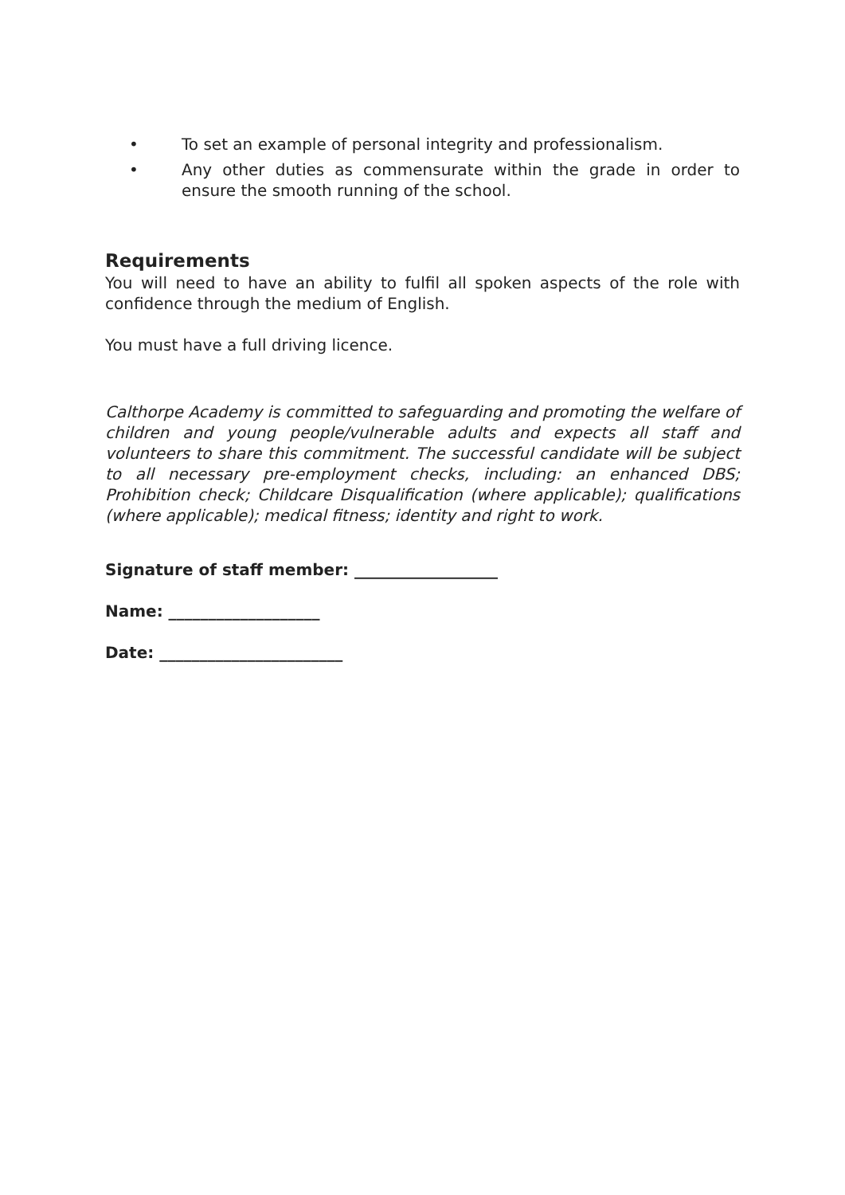• To set an example of personal integrity and professionalism.
• Any other duties as commensurate within the grade in order to ensure the smooth running of the school.
Requirements
You will need to have an ability to fulfil all spoken aspects of the role with confidence through the medium of English.
You must have a full driving licence.
Calthorpe Academy is committed to safeguarding and promoting the welfare of children and young people/vulnerable adults and expects all staff and volunteers to share this commitment. The successful candidate will be subject to all necessary pre-employment checks, including: an enhanced DBS; Prohibition check; Childcare Disqualification (where applicable); qualifications (where applicable); medical fitness; identity and right to work.
Signature of staff member: __________________
Name: ___________________
Date: _______________________